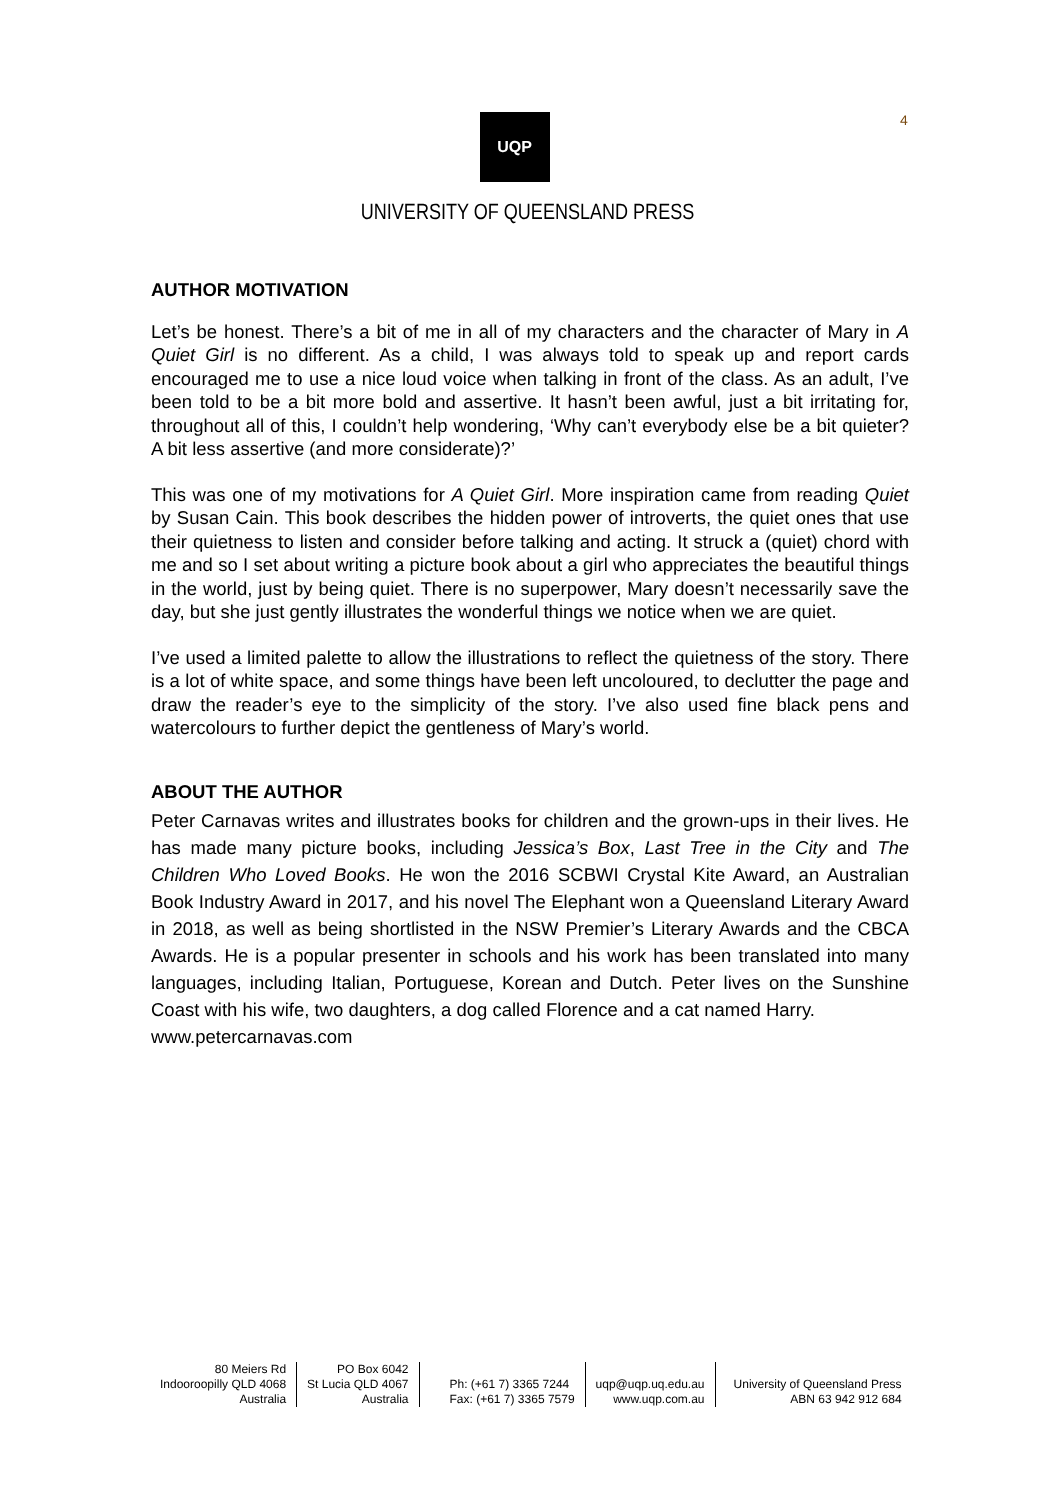4
UQP
UNIVERSITY OF QUEENSLAND PRESS
AUTHOR MOTIVATION
Let’s be honest. There’s a bit of me in all of my characters and the character of Mary in A Quiet Girl is no different. As a child, I was always told to speak up and report cards encouraged me to use a nice loud voice when talking in front of the class. As an adult, I’ve been told to be a bit more bold and assertive. It hasn’t been awful, just a bit irritating for, throughout all of this, I couldn’t help wondering, ‘Why can’t everybody else be a bit quieter? A bit less assertive (and more considerate)?’
This was one of my motivations for A Quiet Girl. More inspiration came from reading Quiet by Susan Cain. This book describes the hidden power of introverts, the quiet ones that use their quietness to listen and consider before talking and acting. It struck a (quiet) chord with me and so I set about writing a picture book about a girl who appreciates the beautiful things in the world, just by being quiet. There is no superpower, Mary doesn’t necessarily save the day, but she just gently illustrates the wonderful things we notice when we are quiet.
I’ve used a limited palette to allow the illustrations to reflect the quietness of the story. There is a lot of white space, and some things have been left uncoloured, to declutter the page and draw the reader’s eye to the simplicity of the story. I’ve also used fine black pens and watercolours to further depict the gentleness of Mary’s world.
ABOUT THE AUTHOR
Peter Carnavas writes and illustrates books for children and the grown-ups in their lives. He has made many picture books, including Jessica’s Box, Last Tree in the City and The Children Who Loved Books. He won the 2016 SCBWI Crystal Kite Award, an Australian Book Industry Award in 2017, and his novel The Elephant won a Queensland Literary Award in 2018, as well as being shortlisted in the NSW Premier’s Literary Awards and the CBCA Awards. He is a popular presenter in schools and his work has been translated into many languages, including Italian, Portuguese, Korean and Dutch. Peter lives on the Sunshine Coast with his wife, two daughters, a dog called Florence and a cat named Harry.
www.petercarnavas.com
80 Meiers Rd
Indooroopilly QLD 4068
Australia
PO Box 6042
St Lucia QLD 4067
Australia
Ph: (+61 7) 3365 7244
Fax: (+61 7) 3365 7579
uqp@uqp.uq.edu.au
www.uqp.com.au
University of Queensland Press
ABN 63 942 912 684